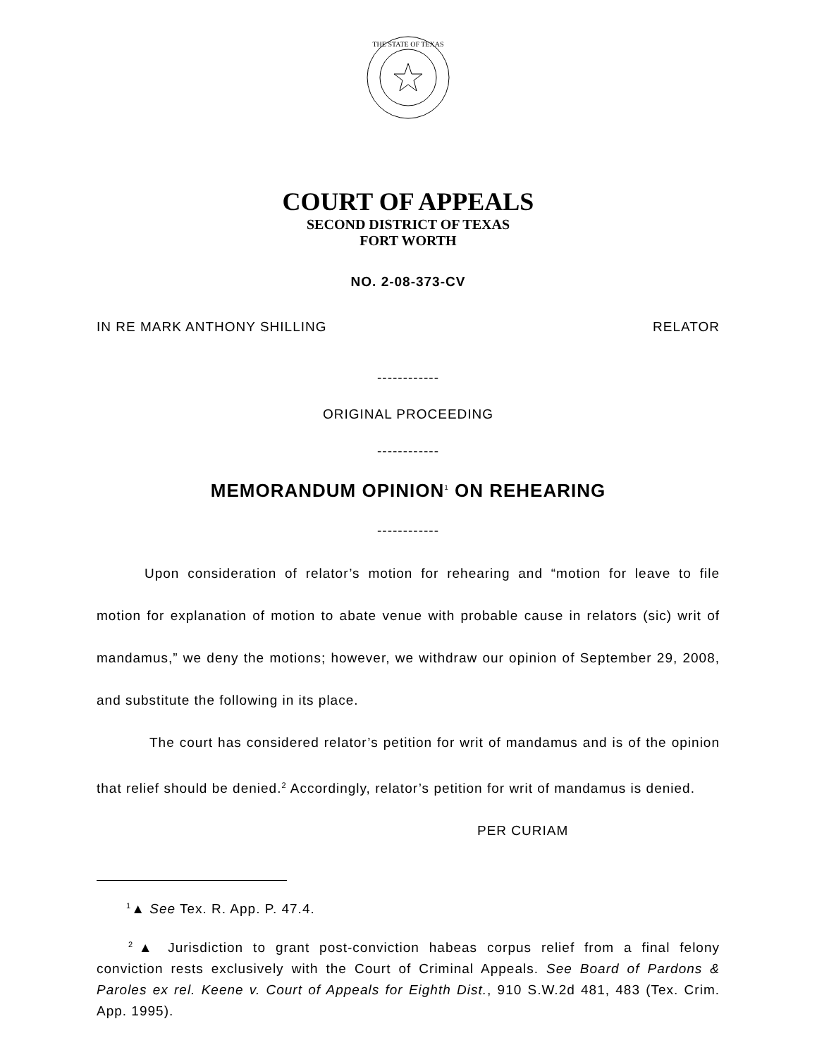THE STATE OF TEXAS
COURT OF APPEALS
SECOND DISTRICT OF TEXAS
FORT WORTH
NO. 2-08-373-CV
IN RE MARK ANTHONY SHILLING RELATOR
------------
ORIGINAL PROCEEDING
------------
MEMORANDUM OPINION<sup>1</sup> ON REHEARING
------------
Upon consideration of relator’s motion for rehearing and “motion for leave to file motion for explanation of motion to abate venue with probable cause in relators (sic) writ of mandamus,” we deny the motions; however, we withdraw our opinion of September 29, 2008, and substitute the following in its place.
The court has considered relator’s petition for writ of mandamus and is of the opinion that relief should be denied.<sup>2</sup> Accordingly, relator’s petition for writ of mandamus is denied.
PER CURIAM
<sup>1</sup>▲ See Tex. R. App. P. 47.4.
<sup>2</sup>▲ Jurisdiction to grant post-conviction habeas corpus relief from a final felony conviction rests exclusively with the Court of Criminal Appeals. See Board of Pardons & Paroles ex rel. Keene v. Court of Appeals for Eighth Dist., 910 S.W.2d 481, 483 (Tex. Crim. App. 1995).